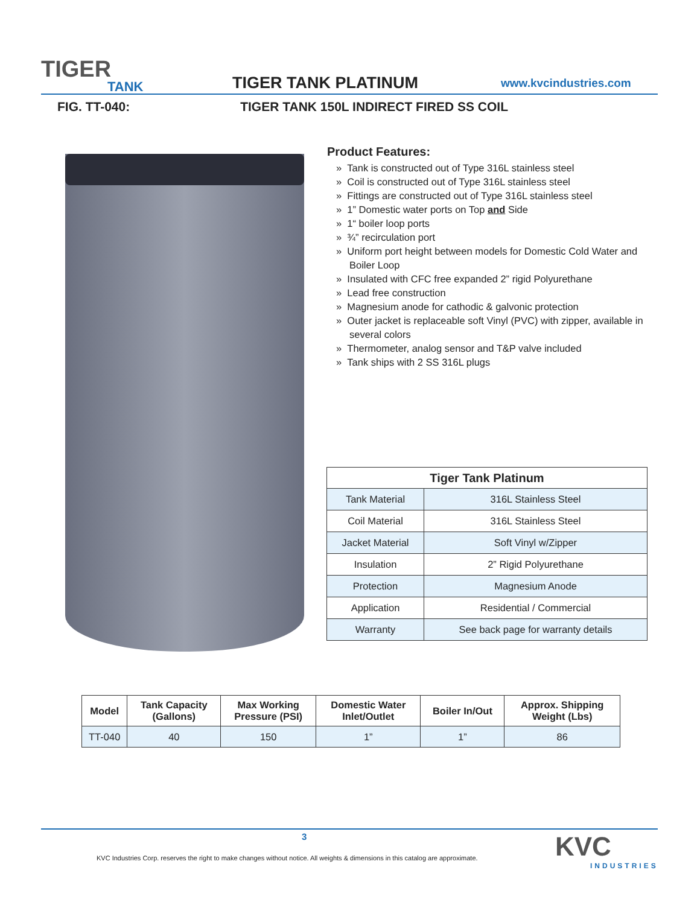TIGER
TANK
TIGER TANK PLATINUM
www.kvcindustries.com
FIG. TT-040: TIGER TANK 150L INDIRECT FIRED SS COIL
Product Features:
» Tank is constructed out of Type 316L stainless steel
» Coil is constructed out of Type 316L stainless steel
» Fittings are constructed out of Type 316L stainless steel
» 1” Domestic water ports on Top and Side
» 1“ boiler loop ports
» ¾” recirculation port
» Uniform port height between models for Domestic Cold Water and Boiler Loop
» Insulated with CFC free expanded 2” rigid Polyurethane
» Lead free construction
» Magnesium anode for cathodic & galvonic protection
» Outer jacket is replaceable soft Vinyl (PVC) with zipper, available in several colors
» Thermometer, analog sensor and T&P valve included
» Tank ships with 2 SS 316L plugs
| Tiger Tank Platinum | |
| --- | --- |
| Tank Material | 316L Stainless Steel |
| Coil Material | 316L Stainless Steel |
| Jacket Material | Soft Vinyl w/Zipper |
| Insulation | 2” Rigid Polyurethane |
| Protection | Magnesium Anode |
| Application | Residential / Commercial |
| Warranty | See back page for warranty details |
| Model | Tank Capacity (Gallons) | Max Working Pressure (PSI) | Domestic Water Inlet/Outlet | Boiler In/Out | Approx. Shipping Weight (Lbs) |
| --- | --- | --- | --- | --- | --- |
| TT-040 | 40 | 150 | 1” | 1” | 86 |
3
KVC Industries Corp. reserves the right to make changes without notice. All weights & dimensions in this catalog are approximate.
KVC
INDUSTRIES